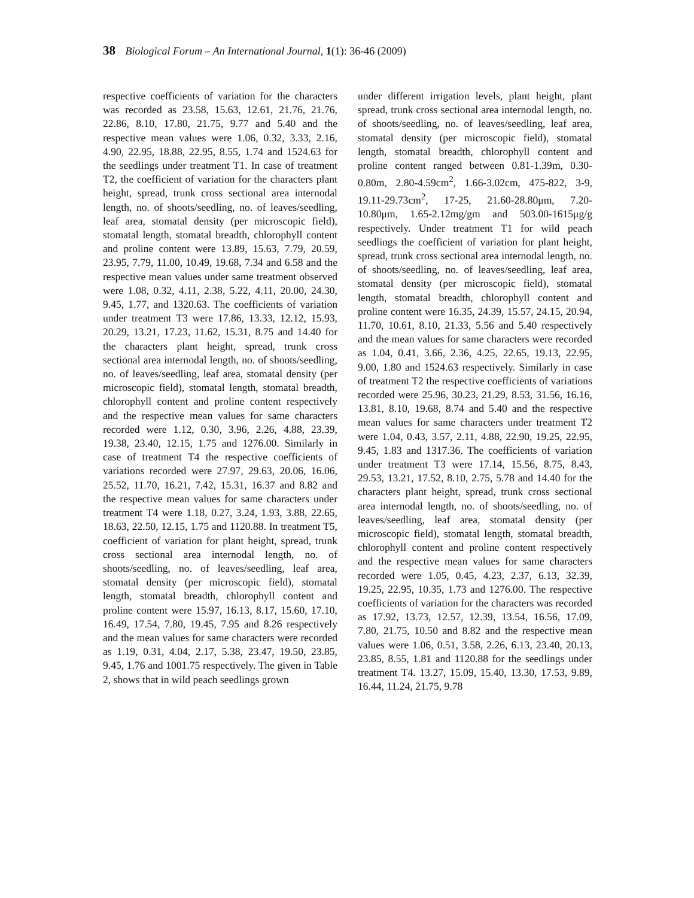38 Biological Forum – An International Journal, 1(1): 36-46 (2009)
respective coefficients of variation for the characters was recorded as 23.58, 15.63, 12.61, 21.76, 21.76, 22.86, 8.10, 17.80, 21.75, 9.77 and 5.40 and the respective mean values were 1.06, 0.32, 3.33, 2.16, 4.90, 22.95, 18.88, 22.95, 8.55, 1.74 and 1524.63 for the seedlings under treatment T1. In case of treatment T2, the coefficient of variation for the characters plant height, spread, trunk cross sectional area internodal length, no. of shoots/seedling, no. of leaves/seedling, leaf area, stomatal density (per microscopic field), stomatal length, stomatal breadth, chlorophyll content and proline content were 13.89, 15.63, 7.79, 20.59, 23.95, 7.79, 11.00, 10.49, 19.68, 7.34 and 6.58 and the respective mean values under same treatment observed were 1.08, 0.32, 4.11, 2.38, 5.22, 4.11, 20.00, 24.30, 9.45, 1.77, and 1320.63. The coefficients of variation under treatment T3 were 17.86, 13.33, 12.12, 15.93, 20.29, 13.21, 17.23, 11.62, 15.31, 8.75 and 14.40 for the characters plant height, spread, trunk cross sectional area internodal length, no. of shoots/seedling, no. of leaves/seedling, leaf area, stomatal density (per microscopic field), stomatal length, stomatal breadth, chlorophyll content and proline content respectively and the respective mean values for same characters recorded were 1.12, 0.30, 3.96, 2.26, 4.88, 23.39, 19.38, 23.40, 12.15, 1.75 and 1276.00. Similarly in case of treatment T4 the respective coefficients of variations recorded were 27.97, 29.63, 20.06, 16.06, 25.52, 11.70, 16.21, 7.42, 15.31, 16.37 and 8.82 and the respective mean values for same characters under treatment T4 were 1.18, 0.27, 3.24, 1.93, 3.88, 22.65, 18.63, 22.50, 12.15, 1.75 and 1120.88. In treatment T5, coefficient of variation for plant height, spread, trunk cross sectional area internodal length, no. of shoots/seedling, no. of leaves/seedling, leaf area, stomatal density (per microscopic field), stomatal length, stomatal breadth, chlorophyll content and proline content were 15.97, 16.13, 8.17, 15.60, 17.10, 16.49, 17.54, 7.80, 19.45, 7.95 and 8.26 respectively and the mean values for same characters were recorded as 1.19, 0.31, 4.04, 2.17, 5.38, 23.47, 19.50, 23.85, 9.45, 1.76 and 1001.75 respectively. The given in Table 2, shows that in wild peach seedlings grown
under different irrigation levels, plant height, plant spread, trunk cross sectional area internodal length, no. of shoots/seedling, no. of leaves/seedling, leaf area, stomatal density (per microscopic field), stomatal length, stomatal breadth, chlorophyll content and proline content ranged between 0.81-1.39m, 0.30-0.80m, 2.80-4.59cm<sup>2</sup>, 1.66-3.02cm, 475-822, 3-9, 19.11-29.73cm<sup>2</sup>, 17-25, 21.60-28.80μm, 7.20-10.80μm, 1.65-2.12mg/gm and 503.00-1615μg/g respectively. Under treatment T1 for wild peach seedlings the coefficient of variation for plant height, spread, trunk cross sectional area internodal length, no. of shoots/seedling, no. of leaves/seedling, leaf area, stomatal density (per microscopic field), stomatal length, stomatal breadth, chlorophyll content and proline content were 16.35, 24.39, 15.57, 24.15, 20.94, 11.70, 10.61, 8.10, 21.33, 5.56 and 5.40 respectively and the mean values for same characters were recorded as 1.04, 0.41, 3.66, 2.36, 4.25, 22.65, 19.13, 22.95, 9.00, 1.80 and 1524.63 respectively. Similarly in case of treatment T2 the respective coefficients of variations recorded were 25.96, 30.23, 21.29, 8.53, 31.56, 16.16, 13.81, 8.10, 19.68, 8.74 and 5.40 and the respective mean values for same characters under treatment T2 were 1.04, 0.43, 3.57, 2.11, 4.88, 22.90, 19.25, 22.95, 9.45, 1.83 and 1317.36. The coefficients of variation under treatment T3 were 17.14, 15.56, 8.75, 8.43, 29.53, 13.21, 17.52, 8.10, 2.75, 5.78 and 14.40 for the characters plant height, spread, trunk cross sectional area internodal length, no. of shoots/seedling, no. of leaves/seedling, leaf area, stomatal density (per microscopic field), stomatal length, stomatal breadth, chlorophyll content and proline content respectively and the respective mean values for same characters recorded were 1.05, 0.45, 4.23, 2.37, 6.13, 32.39, 19.25, 22.95, 10.35, 1.73 and 1276.00. The respective coefficients of variation for the characters was recorded as 17.92, 13.73, 12.57, 12.39, 13.54, 16.56, 17.09, 7.80, 21.75, 10.50 and 8.82 and the respective mean values were 1.06, 0.51, 3.58, 2.26, 6.13, 23.40, 20.13, 23.85, 8.55, 1.81 and 1120.88 for the seedlings under treatment T4. 13.27, 15.09, 15.40, 13.30, 17.53, 9.89, 16.44, 11.24, 21.75, 9.78